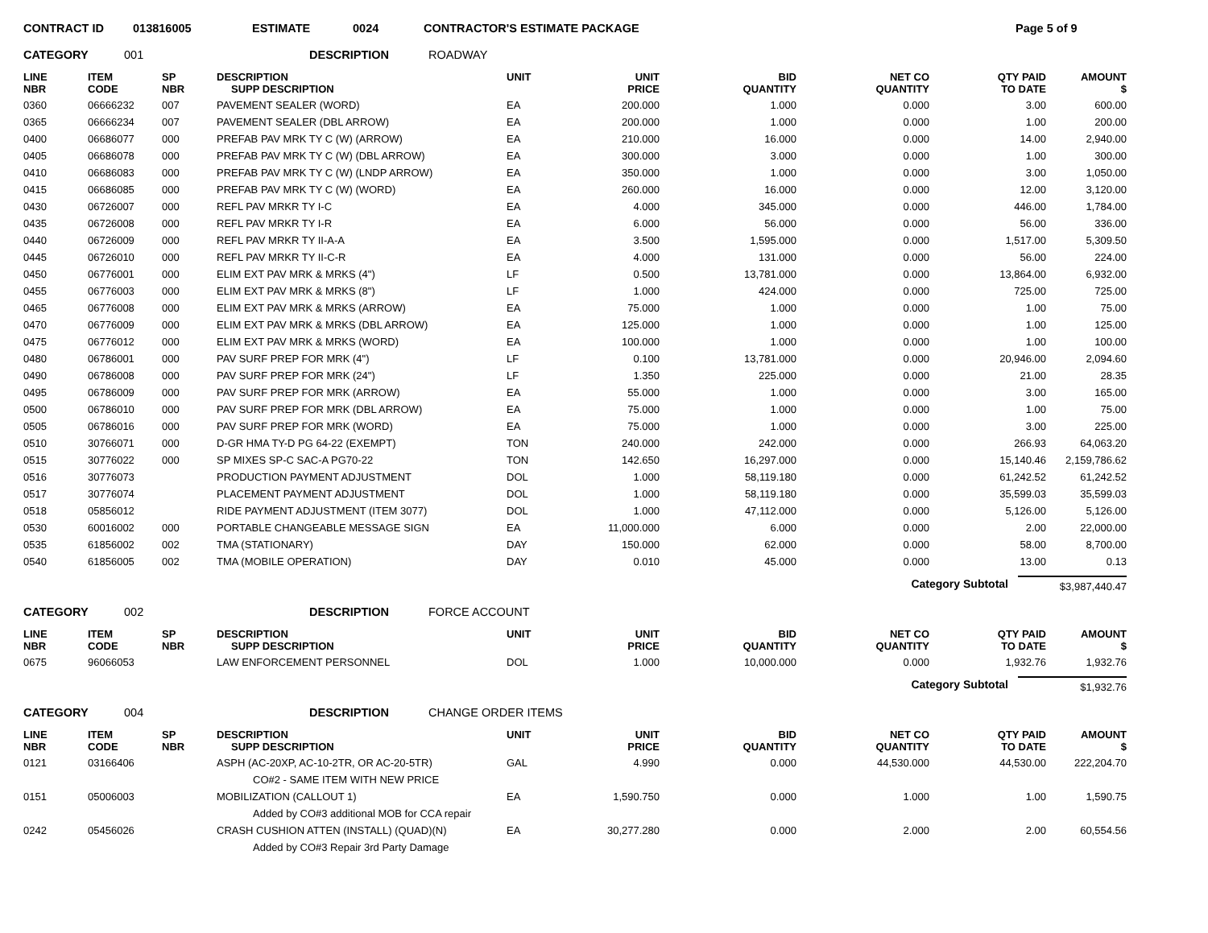CONTRACT ID 013816005 ESTIMATE 0024 CONTRACTOR'S ESTIMATE PACKAGE Page 5 of 9
CATEGORY 001 DESCRIPTION ROADWAY
| LINE NBR | ITEM CODE | SP NBR | DESCRIPTION SUPP DESCRIPTION | UNIT | UNIT PRICE | BID QUANTITY | NET CO QUANTITY | QTY PAID TO DATE | AMOUNT $ |
| --- | --- | --- | --- | --- | --- | --- | --- | --- | --- |
| 0360 | 06666232 | 007 | PAVEMENT SEALER (WORD) | EA | 200.000 | 1.000 | 0.000 | 3.00 | 600.00 |
| 0365 | 06666234 | 007 | PAVEMENT SEALER (DBL ARROW) | EA | 200.000 | 1.000 | 0.000 | 1.00 | 200.00 |
| 0400 | 06686077 | 000 | PREFAB PAV MRK TY C (W) (ARROW) | EA | 210.000 | 16.000 | 0.000 | 14.00 | 2,940.00 |
| 0405 | 06686078 | 000 | PREFAB PAV MRK TY C (W) (DBL ARROW) | EA | 300.000 | 3.000 | 0.000 | 1.00 | 300.00 |
| 0410 | 06686083 | 000 | PREFAB PAV MRK TY C (W) (LNDP ARROW) | EA | 350.000 | 1.000 | 0.000 | 3.00 | 1,050.00 |
| 0415 | 06686085 | 000 | PREFAB PAV MRK TY C (W) (WORD) | EA | 260.000 | 16.000 | 0.000 | 12.00 | 3,120.00 |
| 0430 | 06726007 | 000 | REFL PAV MRKR TY I-C | EA | 4.000 | 345.000 | 0.000 | 446.00 | 1,784.00 |
| 0435 | 06726008 | 000 | REFL PAV MRKR TY I-R | EA | 6.000 | 56.000 | 0.000 | 56.00 | 336.00 |
| 0440 | 06726009 | 000 | REFL PAV MRKR TY II-A-A | EA | 3.500 | 1,595.000 | 0.000 | 1,517.00 | 5,309.50 |
| 0445 | 06726010 | 000 | REFL PAV MRKR TY II-C-R | EA | 4.000 | 131.000 | 0.000 | 56.00 | 224.00 |
| 0450 | 06776001 | 000 | ELIM EXT PAV MRK & MRKS (4") | LF | 0.500 | 13,781.000 | 0.000 | 13,864.00 | 6,932.00 |
| 0455 | 06776003 | 000 | ELIM EXT PAV MRK & MRKS (8") | LF | 1.000 | 424.000 | 0.000 | 725.00 | 725.00 |
| 0465 | 06776008 | 000 | ELIM EXT PAV MRK & MRKS (ARROW) | EA | 75.000 | 1.000 | 0.000 | 1.00 | 75.00 |
| 0470 | 06776009 | 000 | ELIM EXT PAV MRK & MRKS (DBL ARROW) | EA | 125.000 | 1.000 | 0.000 | 1.00 | 125.00 |
| 0475 | 06776012 | 000 | ELIM EXT PAV MRK & MRKS (WORD) | EA | 100.000 | 1.000 | 0.000 | 1.00 | 100.00 |
| 0480 | 06786001 | 000 | PAV SURF PREP FOR MRK (4") | LF | 0.100 | 13,781.000 | 0.000 | 20,946.00 | 2,094.60 |
| 0490 | 06786008 | 000 | PAV SURF PREP FOR MRK (24") | LF | 1.350 | 225.000 | 0.000 | 21.00 | 28.35 |
| 0495 | 06786009 | 000 | PAV SURF PREP FOR MRK (ARROW) | EA | 55.000 | 1.000 | 0.000 | 3.00 | 165.00 |
| 0500 | 06786010 | 000 | PAV SURF PREP FOR MRK (DBL ARROW) | EA | 75.000 | 1.000 | 0.000 | 1.00 | 75.00 |
| 0505 | 06786016 | 000 | PAV SURF PREP FOR MRK (WORD) | EA | 75.000 | 1.000 | 0.000 | 3.00 | 225.00 |
| 0510 | 30766071 | 000 | D-GR HMA TY-D PG 64-22 (EXEMPT) | TON | 240.000 | 242.000 | 0.000 | 266.93 | 64,063.20 |
| 0515 | 30776022 | 000 | SP MIXES SP-C SAC-A PG70-22 | TON | 142.650 | 16,297.000 | 0.000 | 15,140.46 | 2,159,786.62 |
| 0516 | 30776073 | | PRODUCTION PAYMENT ADJUSTMENT | DOL | 1.000 | 58,119.180 | 0.000 | 61,242.52 | 61,242.52 |
| 0517 | 30776074 | | PLACEMENT PAYMENT ADJUSTMENT | DOL | 1.000 | 58,119.180 | 0.000 | 35,599.03 | 35,599.03 |
| 0518 | 05856012 | | RIDE PAYMENT ADJUSTMENT (ITEM 3077) | DOL | 1.000 | 47,112.000 | 0.000 | 5,126.00 | 5,126.00 |
| 0530 | 60016002 | 000 | PORTABLE CHANGEABLE MESSAGE SIGN | EA | 11,000.000 | 6.000 | 0.000 | 2.00 | 22,000.00 |
| 0535 | 61856002 | 002 | TMA (STATIONARY) | DAY | 150.000 | 62.000 | 0.000 | 58.00 | 8,700.00 |
| 0540 | 61856005 | 002 | TMA (MOBILE OPERATION) | DAY | 0.010 | 45.000 | 0.000 | 13.00 | 0.13 |
Category Subtotal $3,987,440.47
CATEGORY 002 DESCRIPTION FORCE ACCOUNT
| LINE NBR | ITEM CODE | SP NBR | DESCRIPTION SUPP DESCRIPTION | UNIT | UNIT PRICE | BID QUANTITY | NET CO QUANTITY | QTY PAID TO DATE | AMOUNT $ |
| --- | --- | --- | --- | --- | --- | --- | --- | --- | --- |
| 0675 | 96066053 | | LAW ENFORCEMENT PERSONNEL | DOL | 1.000 | 10,000.000 | 0.000 | 1,932.76 | 1,932.76 |
Category Subtotal $1,932.76
CATEGORY 004 DESCRIPTION CHANGE ORDER ITEMS
| LINE NBR | ITEM CODE | SP NBR | DESCRIPTION SUPP DESCRIPTION | UNIT | UNIT PRICE | BID QUANTITY | NET CO QUANTITY | QTY PAID TO DATE | AMOUNT $ |
| --- | --- | --- | --- | --- | --- | --- | --- | --- | --- |
| 0121 | 03166406 | | ASPH (AC-20XP, AC-10-2TR, OR AC-20-5TR) | GAL | 4.990 | 0.000 | 44,530.000 | 44,530.00 | 222,204.70 |
| | | | CO#2 - SAME ITEM WITH NEW PRICE | | | | | | |
| 0151 | 05006003 | | MOBILIZATION (CALLOUT 1) | EA | 1,590.750 | 0.000 | 1.000 | 1.00 | 1,590.75 |
| | | | Added by CO#3 additional MOB for CCA repair | | | | | | |
| 0242 | 05456026 | | CRASH CUSHION ATTEN (INSTALL) (QUAD)(N) | EA | 30,277.280 | 0.000 | 2.000 | 2.00 | 60,554.56 |
| | | | Added by CO#3 Repair 3rd Party Damage | | | | | | |